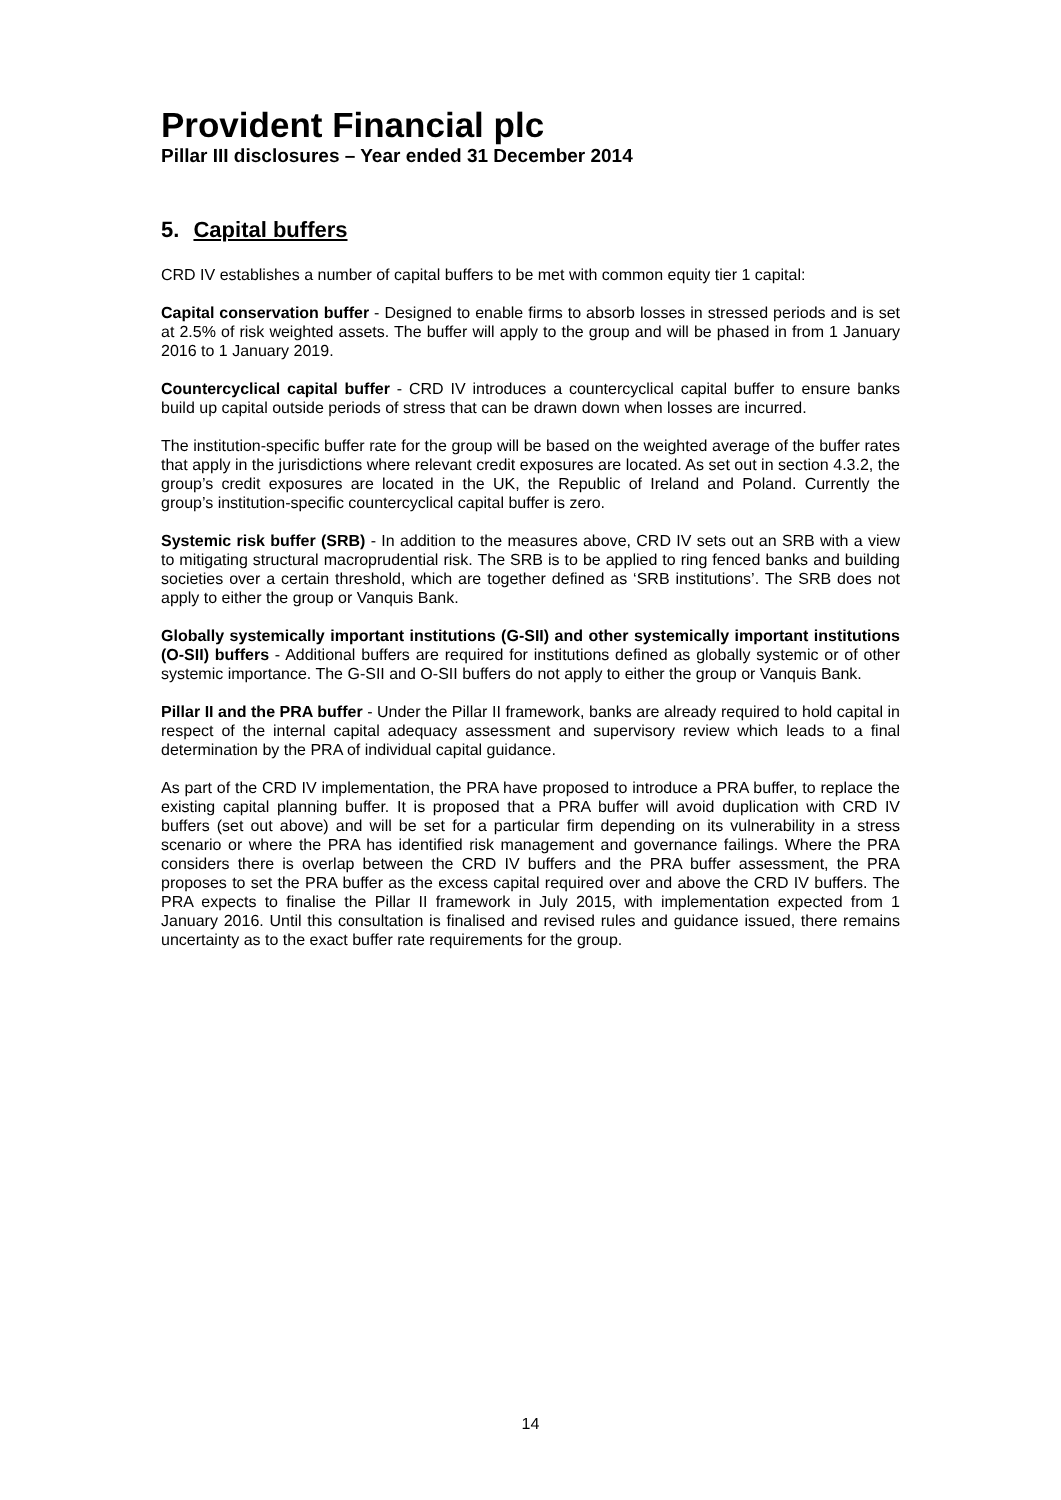Provident Financial plc
Pillar III disclosures – Year ended 31 December 2014
5. Capital buffers
CRD IV establishes a number of capital buffers to be met with common equity tier 1 capital:
Capital conservation buffer - Designed to enable firms to absorb losses in stressed periods and is set at 2.5% of risk weighted assets. The buffer will apply to the group and will be phased in from 1 January 2016 to 1 January 2019.
Countercyclical capital buffer - CRD IV introduces a countercyclical capital buffer to ensure banks build up capital outside periods of stress that can be drawn down when losses are incurred.
The institution-specific buffer rate for the group will be based on the weighted average of the buffer rates that apply in the jurisdictions where relevant credit exposures are located. As set out in section 4.3.2, the group’s credit exposures are located in the UK, the Republic of Ireland and Poland. Currently the group’s institution-specific countercyclical capital buffer is zero.
Systemic risk buffer (SRB) - In addition to the measures above, CRD IV sets out an SRB with a view to mitigating structural macroprudential risk. The SRB is to be applied to ring fenced banks and building societies over a certain threshold, which are together defined as ‘SRB institutions’. The SRB does not apply to either the group or Vanquis Bank.
Globally systemically important institutions (G-SII) and other systemically important institutions (O-SII) buffers - Additional buffers are required for institutions defined as globally systemic or of other systemic importance. The G-SII and O-SII buffers do not apply to either the group or Vanquis Bank.
Pillar II and the PRA buffer - Under the Pillar II framework, banks are already required to hold capital in respect of the internal capital adequacy assessment and supervisory review which leads to a final determination by the PRA of individual capital guidance.
As part of the CRD IV implementation, the PRA have proposed to introduce a PRA buffer, to replace the existing capital planning buffer. It is proposed that a PRA buffer will avoid duplication with CRD IV buffers (set out above) and will be set for a particular firm depending on its vulnerability in a stress scenario or where the PRA has identified risk management and governance failings. Where the PRA considers there is overlap between the CRD IV buffers and the PRA buffer assessment, the PRA proposes to set the PRA buffer as the excess capital required over and above the CRD IV buffers. The PRA expects to finalise the Pillar II framework in July 2015, with implementation expected from 1 January 2016. Until this consultation is finalised and revised rules and guidance issued, there remains uncertainty as to the exact buffer rate requirements for the group.
14